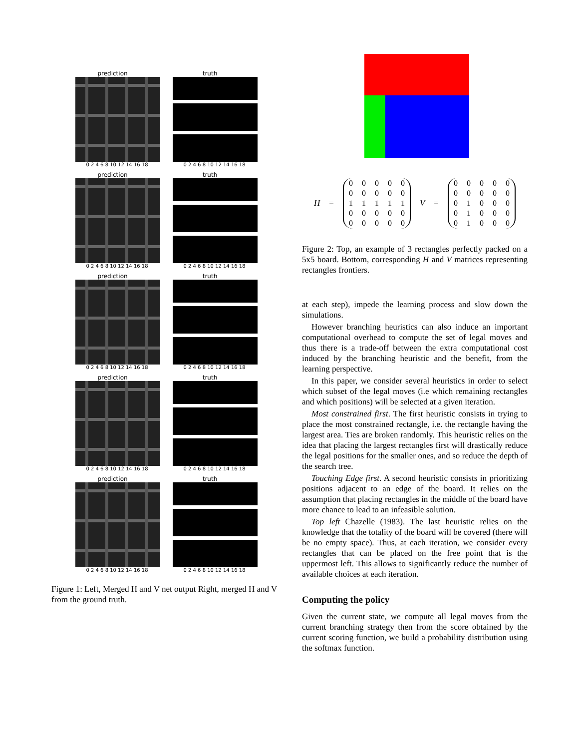prediction
0 2 4 6 8 10 12 14 16 18
truth
0 2 4 6 8 10 12 14 16 18
prediction
0 2 4 6 8 10 12 14 16 18
truth
0 2 4 6 8 10 12 14 16 18
prediction
0 2 4 6 8 10 12 14 16 18
truth
0 2 4 6 8 10 12 14 16 18
prediction
0 2 4 6 8 10 12 14 16 18
truth
0 2 4 6 8 10 12 14 16 18
prediction
0 2 4 6 8 10 12 14 16 18
truth
0 2 4 6 8 10 12 14 16 18
Figure 1: Left, Merged H and V net output Right, merged H and V from the ground truth.
H =
| 0 | 0 | 0 | 0 | 0 |
| 0 | 0 | 0 | 0 | 0 |
| 1 | 1 | 1 | 1 | 1 |
| 0 | 0 | 0 | 0 | 0 |
| 0 | 0 | 0 | 0 | 0 |
V =
| 0 | 0 | 0 | 0 | 0 |
| 0 | 0 | 0 | 0 | 0 |
| 0 | 1 | 0 | 0 | 0 |
| 0 | 1 | 0 | 0 | 0 |
| 0 | 1 | 0 | 0 | 0 |
Figure 2: Top, an example of 3 rectangles perfectly packed on a 5x5 board. Bottom, corresponding H and V matrices representing rectangles frontiers.
at each step), impede the learning process and slow down the simulations.
However branching heuristics can also induce an important computational overhead to compute the set of legal moves and thus there is a trade-off between the extra computational cost induced by the branching heuristic and the benefit, from the learning perspective.
In this paper, we consider several heuristics in order to select which subset of the legal moves (i.e which remaining rectangles and which positions) will be selected at a given iteration.
Most constrained first. The first heuristic consists in trying to place the most constrained rectangle, i.e. the rectangle having the largest area. Ties are broken randomly. This heuristic relies on the idea that placing the largest rectangles first will drastically reduce the legal positions for the smaller ones, and so reduce the depth of the search tree.
Touching Edge first. A second heuristic consists in prioritizing positions adjacent to an edge of the board. It relies on the assumption that placing rectangles in the middle of the board have more chance to lead to an infeasible solution.
Top left Chazelle (1983). The last heuristic relies on the knowledge that the totality of the board will be covered (there will be no empty space). Thus, at each iteration, we consider every rectangles that can be placed on the free point that is the uppermost left. This allows to significantly reduce the number of available choices at each iteration.
Computing the policy
Given the current state, we compute all legal moves from the current branching strategy then from the score obtained by the current scoring function, we build a probability distribution using the softmax function.